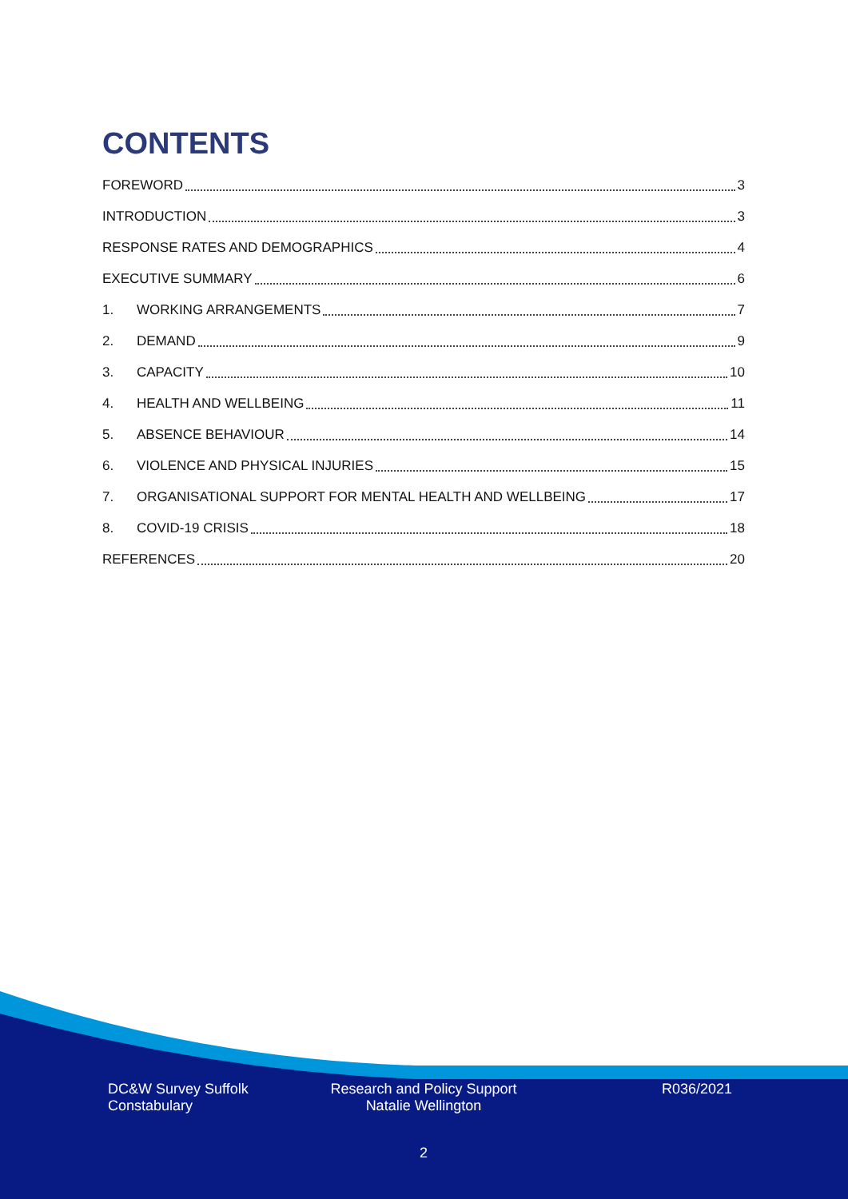CONTENTS
FOREWORD 3
INTRODUCTION 3
RESPONSE RATES AND DEMOGRAPHICS 4
EXECUTIVE SUMMARY 6
1. WORKING ARRANGEMENTS 7
2. DEMAND 9
3. CAPACITY 10
4. HEALTH AND WELLBEING 11
5. ABSENCE BEHAVIOUR 14
6. VIOLENCE AND PHYSICAL INJURIES 15
7. ORGANISATIONAL SUPPORT FOR MENTAL HEALTH AND WELLBEING 17
8. COVID-19 CRISIS 18
REFERENCES 20
DC&W Survey Suffolk
Constabulary
Research and Policy Support
Natalie Wellington
R036/2021
2